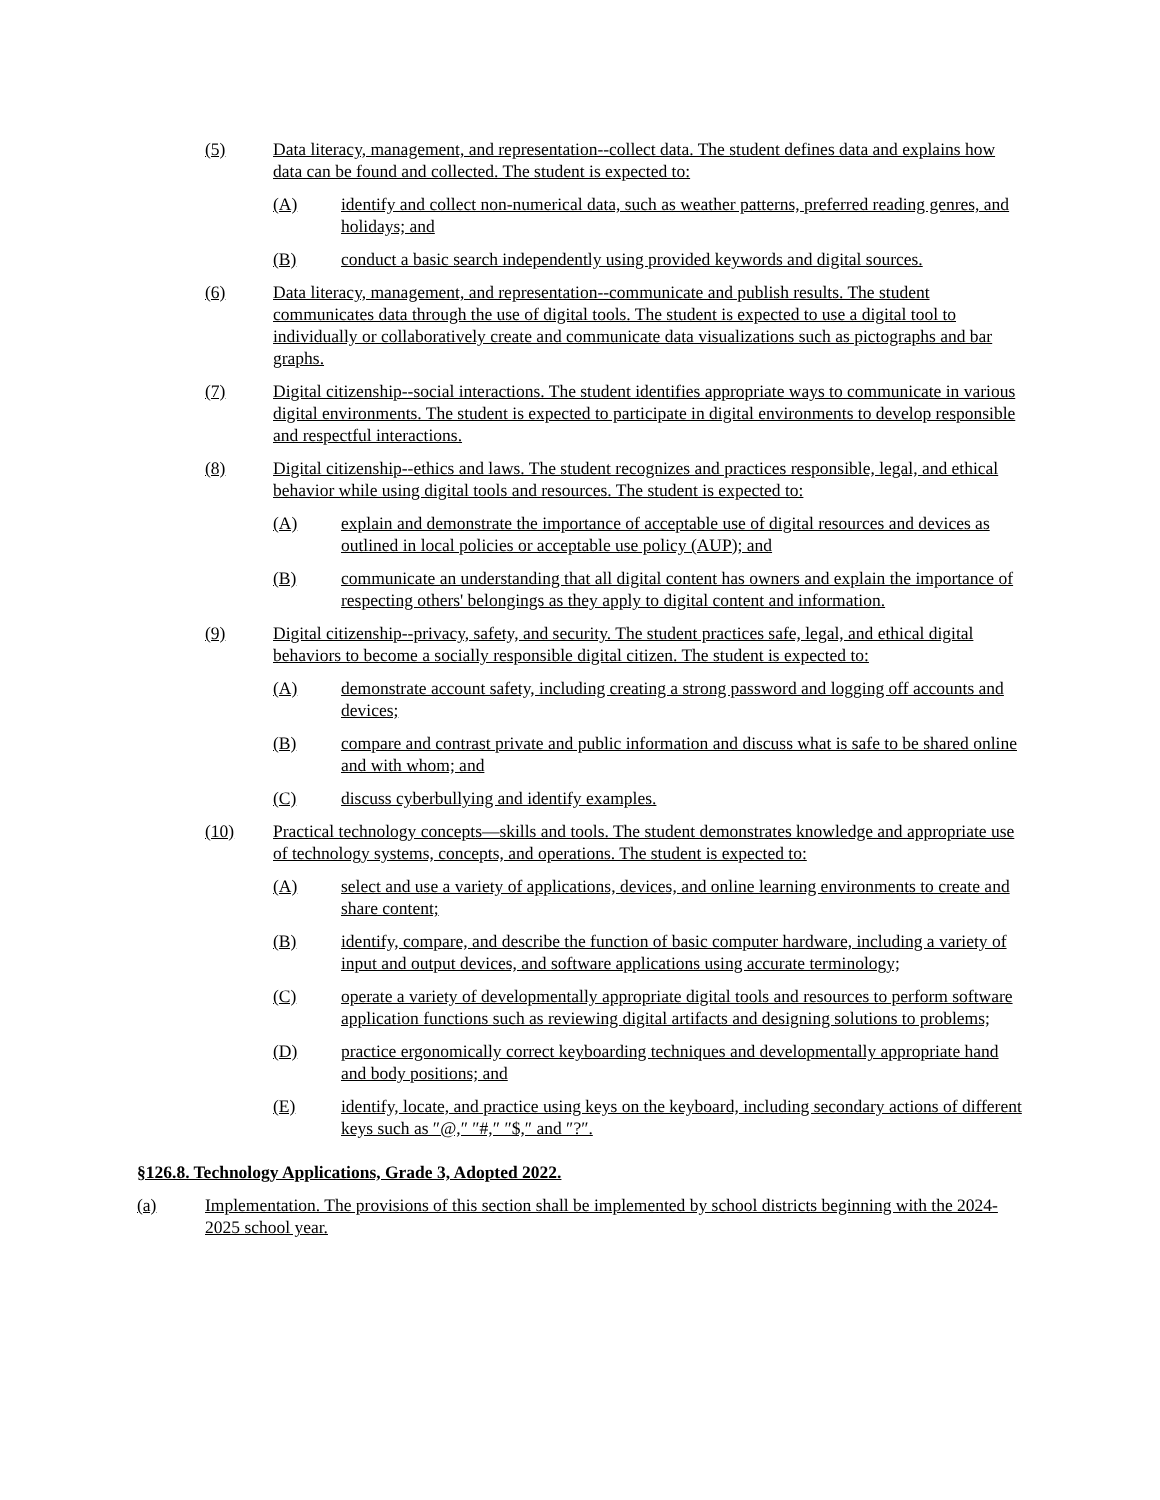(5) Data literacy, management, and representation--collect data. The student defines data and explains how data can be found and collected. The student is expected to:
(A) identify and collect non-numerical data, such as weather patterns, preferred reading genres, and holidays; and
(B) conduct a basic search independently using provided keywords and digital sources.
(6) Data literacy, management, and representation--communicate and publish results. The student communicates data through the use of digital tools. The student is expected to use a digital tool to individually or collaboratively create and communicate data visualizations such as pictographs and bar graphs.
(7) Digital citizenship--social interactions. The student identifies appropriate ways to communicate in various digital environments. The student is expected to participate in digital environments to develop responsible and respectful interactions.
(8) Digital citizenship--ethics and laws. The student recognizes and practices responsible, legal, and ethical behavior while using digital tools and resources. The student is expected to:
(A) explain and demonstrate the importance of acceptable use of digital resources and devices as outlined in local policies or acceptable use policy (AUP); and
(B) communicate an understanding that all digital content has owners and explain the importance of respecting others' belongings as they apply to digital content and information.
(9) Digital citizenship--privacy, safety, and security. The student practices safe, legal, and ethical digital behaviors to become a socially responsible digital citizen. The student is expected to:
(A) demonstrate account safety, including creating a strong password and logging off accounts and devices;
(B) compare and contrast private and public information and discuss what is safe to be shared online and with whom; and
(C) discuss cyberbullying and identify examples.
(10) Practical technology concepts—skills and tools. The student demonstrates knowledge and appropriate use of technology systems, concepts, and operations. The student is expected to:
(A) select and use a variety of applications, devices, and online learning environments to create and share content;
(B) identify, compare, and describe the function of basic computer hardware, including a variety of input and output devices, and software applications using accurate terminology;
(C) operate a variety of developmentally appropriate digital tools and resources to perform software application functions such as reviewing digital artifacts and designing solutions to problems;
(D) practice ergonomically correct keyboarding techniques and developmentally appropriate hand and body positions; and
(E) identify, locate, and practice using keys on the keyboard, including secondary actions of different keys such as ″@,″ ″#,″ ″$,″ and ″?″.
§126.8. Technology Applications, Grade 3, Adopted 2022.
(a) Implementation. The provisions of this section shall be implemented by school districts beginning with the 2024-2025 school year.